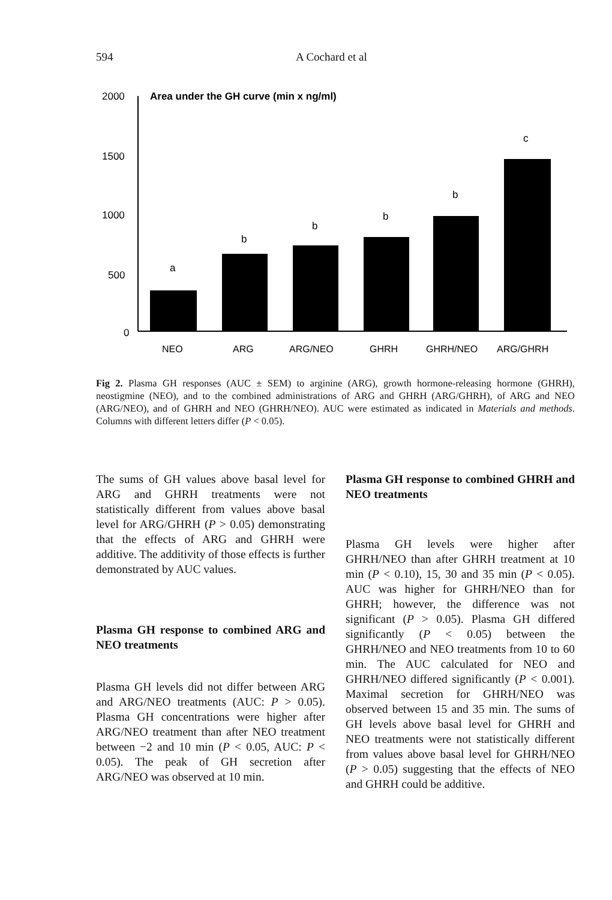594 A Cochard et al
Area under the GH curve (min x ng/ml)
2000
1500
1000
500
0
a
b
b
b
b
c
NEO
ARG
ARG/NEO
GHRH
GHRH/NEO
ARG/GHRH
Fig 2. Plasma GH responses (AUC ± SEM) to arginine (ARG), growth hormone-releasing hormone (GHRH), neostigmine (NEO), and to the combined administrations of ARG and GHRH (ARG/GHRH), of ARG and NEO (ARG/NEO), and of GHRH and NEO (GHRH/NEO). AUC were estimated as indicated in Materials and methods. Columns with different letters differ (P < 0.05).
The sums of GH values above basal level for ARG and GHRH treatments were not statistically different from values above basal level for ARG/GHRH (P > 0.05) demonstrating that the effects of ARG and GHRH were additive. The additivity of those effects is further demonstrated by AUC values.
Plasma GH response to combined ARG and NEO treatments
Plasma GH levels did not differ between ARG and ARG/NEO treatments (AUC: P > 0.05). Plasma GH concentrations were higher after ARG/NEO treatment than after NEO treatment between −2 and 10 min (P < 0.05, AUC: P < 0.05). The peak of GH secretion after ARG/NEO was observed at 10 min.
Plasma GH response to combined GHRH and NEO treatments
Plasma GH levels were higher after GHRH/NEO than after GHRH treatment at 10 min (P < 0.10), 15, 30 and 35 min (P < 0.05). AUC was higher for GHRH/NEO than for GHRH; however, the difference was not significant (P > 0.05). Plasma GH differed significantly (P < 0.05) between the GHRH/NEO and NEO treatments from 10 to 60 min. The AUC calculated for NEO and GHRH/NEO differed significantly (P < 0.001). Maximal secretion for GHRH/NEO was observed between 15 and 35 min. The sums of GH levels above basal level for GHRH and NEO treatments were not statistically different from values above basal level for GHRH/NEO (P > 0.05) suggesting that the effects of NEO and GHRH could be additive.